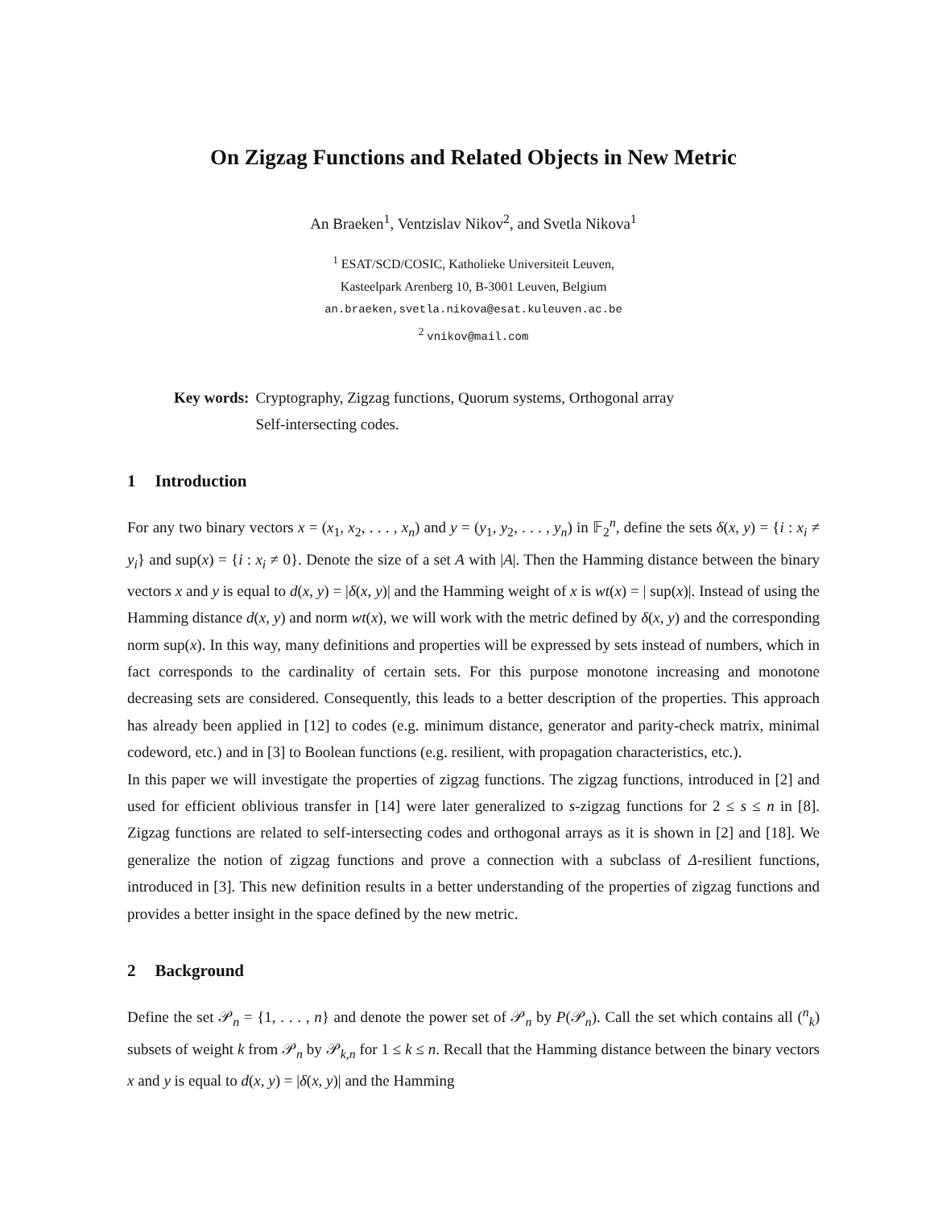On Zigzag Functions and Related Objects in New Metric
An Braeken<sup>1</sup>, Ventzislav Nikov<sup>2</sup>, and Svetla Nikova<sup>1</sup>
<sup>1</sup> ESAT/SCD/COSIC, Katholieke Universiteit Leuven,
Kasteelpark Arenberg 10, B-3001 Leuven, Belgium
an.braeken,svetla.nikova@esat.kuleuven.ac.be
<sup>2</sup> vnikov@mail.com
Key words: Cryptography, Zigzag functions, Quorum systems, Orthogonal array
Self-intersecting codes.
1 Introduction
For any two binary vectors x = (x<sub>1</sub>, x<sub>2</sub>, . . . , x<sub>n</sub>) and y = (y<sub>1</sub>, y<sub>2</sub>, . . . , y<sub>n</sub>) in 𝔽<sub>2</sub><sup>n</sup>, define the sets δ(x, y) = {i : x<sub>i</sub> ≠ y<sub>i</sub>} and sup(x) = {i : x<sub>i</sub> ≠ 0}. Denote the size of a set A with |A|. Then the Hamming distance between the binary vectors x and y is equal to d(x, y) = |δ(x, y)| and the Hamming weight of x is wt(x) = | sup(x)|. Instead of using the Hamming distance d(x, y) and norm wt(x), we will work with the metric defined by δ(x, y) and the corresponding norm sup(x). In this way, many definitions and properties will be expressed by sets instead of numbers, which in fact corresponds to the cardinality of certain sets. For this purpose monotone increasing and monotone decreasing sets are considered. Consequently, this leads to a better description of the properties. This approach has already been applied in [12] to codes (e.g. minimum distance, generator and parity-check matrix, minimal codeword, etc.) and in [3] to Boolean functions (e.g. resilient, with propagation characteristics, etc.).
In this paper we will investigate the properties of zigzag functions. The zigzag functions, introduced in [2] and used for efficient oblivious transfer in [14] were later generalized to s-zigzag functions for 2 ≤ s ≤ n in [8]. Zigzag functions are related to self-intersecting codes and orthogonal arrays as it is shown in [2] and [18]. We generalize the notion of zigzag functions and prove a connection with a subclass of Δ-resilient functions, introduced in [3]. This new definition results in a better understanding of the properties of zigzag functions and provides a better insight in the space defined by the new metric.
2 Background
Define the set 𝒫<sub>n</sub> = {1, . . . , n} and denote the power set of 𝒫<sub>n</sub> by P(𝒫<sub>n</sub>). Call the set which contains all (<sup>n</sup><sub>k</sub>) subsets of weight k from 𝒫<sub>n</sub> by 𝒫<sub>k,n</sub> for 1 ≤ k ≤ n. Recall that the Hamming distance between the binary vectors x and y is equal to d(x, y) = |δ(x, y)| and the Hamming